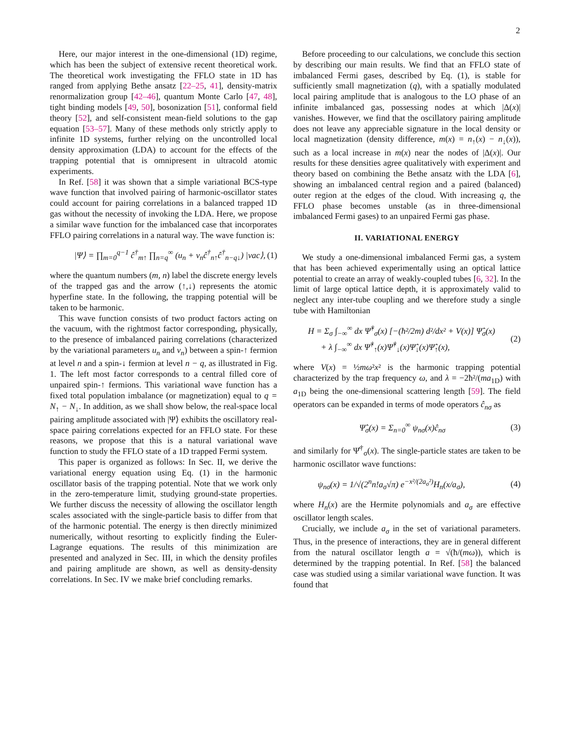2
Here, our major interest in the one-dimensional (1D) regime, which has been the subject of extensive recent theoretical work. The theoretical work investigating the FFLO state in 1D has ranged from applying Bethe ansatz [22–25, 41], density-matrix renormalization group [42–46], quantum Monte Carlo [47, 48], tight binding models [49, 50], bosonization [51], conformal field theory [52], and self-consistent mean-field solutions to the gap equation [53–57]. Many of these methods only strictly apply to infinite 1D systems, further relying on the uncontrolled local density approximation (LDA) to account for the effects of the trapping potential that is omnipresent in ultracold atomic experiments.
In Ref. [58] it was shown that a simple variational BCS-type wave function that involved pairing of harmonic-oscillator states could account for pairing correlations in a balanced trapped 1D gas without the necessity of invoking the LDA. Here, we propose a similar wave function for the imbalanced case that incorporates FFLO pairing correlations in a natural way. The wave function is:
|Ψ⟩ = ∏<sub>m=0</sub><sup>q−1</sup> ĉ<sup>†</sup><sub>m↑</sub> ∏<sub>n=q</sub><sup>∞</sup> (u<sub>n</sub> + v<sub>n</sub>ĉ<sup>†</sup><sub>n↑</sub>ĉ<sup>†</sup><sub>n−q↓</sub>) |vac⟩, (1)
where the quantum numbers (m, n) label the discrete energy levels of the trapped gas and the arrow (↑,↓) represents the atomic hyperfine state. In the following, the trapping potential will be taken to be harmonic.
This wave function consists of two product factors acting on the vacuum, with the rightmost factor corresponding, physically, to the presence of imbalanced pairing correlations (characterized by the variational parameters u<sub>n</sub> and v<sub>n</sub>) between a spin-↑ fermion at level n and a spin-↓ fermion at level n − q, as illustrated in Fig. 1. The left most factor corresponds to a central filled core of unpaired spin-↑ fermions. This variational wave function has a fixed total population imbalance (or magnetization) equal to q = N<sub>↑</sub> − N<sub>↓</sub>. In addition, as we shall show below, the real-space local pairing amplitude associated with |Ψ⟩ exhibits the oscillatory real-space pairing correlations expected for an FFLO state. For these reasons, we propose that this is a natural variational wave function to study the FFLO state of a 1D trapped Fermi system.
This paper is organized as follows: In Sec. II, we derive the variational energy equation using Eq. (1) in the harmonic oscillator basis of the trapping potential. Note that we work only in the zero-temperature limit, studying ground-state properties. We further discuss the necessity of allowing the oscillator length scales associated with the single-particle basis to differ from that of the harmonic potential. The energy is then directly minimized numerically, without resorting to explicitly finding the Euler-Lagrange equations. The results of this minimization are presented and analyzed in Sec. III, in which the density profiles and pairing amplitude are shown, as well as density-density correlations. In Sec. IV we make brief concluding remarks.
Before proceeding to our calculations, we conclude this section by describing our main results. We find that an FFLO state of imbalanced Fermi gases, described by Eq. (1), is stable for sufficiently small magnetization (q), with a spatially modulated local pairing amplitude that is analogous to the LO phase of an infinite imbalanced gas, possessing nodes at which |Δ(x)| vanishes. However, we find that the oscillatory pairing amplitude does not leave any appreciable signature in the local density or local magnetization (density difference, m(x) = n<sub>↑</sub>(x) − n<sub>↓</sub>(x)), such as a local increase in m(x) near the nodes of |Δ(x)|. Our results for these densities agree qualitatively with experiment and theory based on combining the Bethe ansatz with the LDA [6], showing an imbalanced central region and a paired (balanced) outer region at the edges of the cloud. With increasing q, the FFLO phase becomes unstable (as in three-dimensional imbalanced Fermi gases) to an unpaired Fermi gas phase.
II. VARIATIONAL ENERGY
We study a one-dimensional imbalanced Fermi gas, a system that has been achieved experimentally using an optical lattice potential to create an array of weakly-coupled tubes [6, 32]. In the limit of large optical lattice depth, it is approximately valid to neglect any inter-tube coupling and we therefore study a single tube with Hamiltonian
H = Σ<sub>σ</sub> ∫<sub>−∞</sub><sup>∞</sup> dx Ψ̂<sup>†</sup><sub>σ</sub>(x) [−(ħ²/2m) d²/dx² + V(x)] Ψ̂<sub>σ</sub>(x)
+ λ ∫<sub>−∞</sub><sup>∞</sup> dx Ψ̂<sup>†</sup><sub>↑</sub>(x)Ψ̂<sup>†</sup><sub>↓</sub>(x)Ψ̂<sub>↓</sub>(x)Ψ̂<sub>↑</sub>(x), (2)
where V(x) = ½mω²x² is the harmonic trapping potential characterized by the trap frequency ω, and λ = −2ħ²/(ma<sub>1D</sub>) with a<sub>1D</sub> being the one-dimensional scattering length [59]. The field operators can be expanded in terms of mode operators ĉ<sub>nσ</sub> as
Ψ̂<sub>σ</sub>(x) = Σ<sub>n=0</sub><sup>∞</sup> ψ<sub>nσ</sub>(x)ĉ<sub>nσ</sub> (3)
and similarly for Ψ̂<sup>†</sup><sub>σ</sub>(x). The single-particle states are taken to be harmonic oscillator wave functions:
ψ<sub>nσ</sub>(x) = 1/√(2<sup>n</sup>n!a<sub>σ</sub>√π) e<sup>−x²/(2a<sub>σ</sub>²)</sup>H<sub>n</sub>(x/a<sub>σ</sub>), (4)
where H<sub>n</sub>(x) are the Hermite polynomials and a<sub>σ</sub> are effective oscillator length scales.
Crucially, we include a<sub>σ</sub> in the set of variational parameters. Thus, in the presence of interactions, they are in general different from the natural oscillator length a = √(ħ/(mω)), which is determined by the trapping potential. In Ref. [58] the balanced case was studied using a similar variational wave function. It was found that